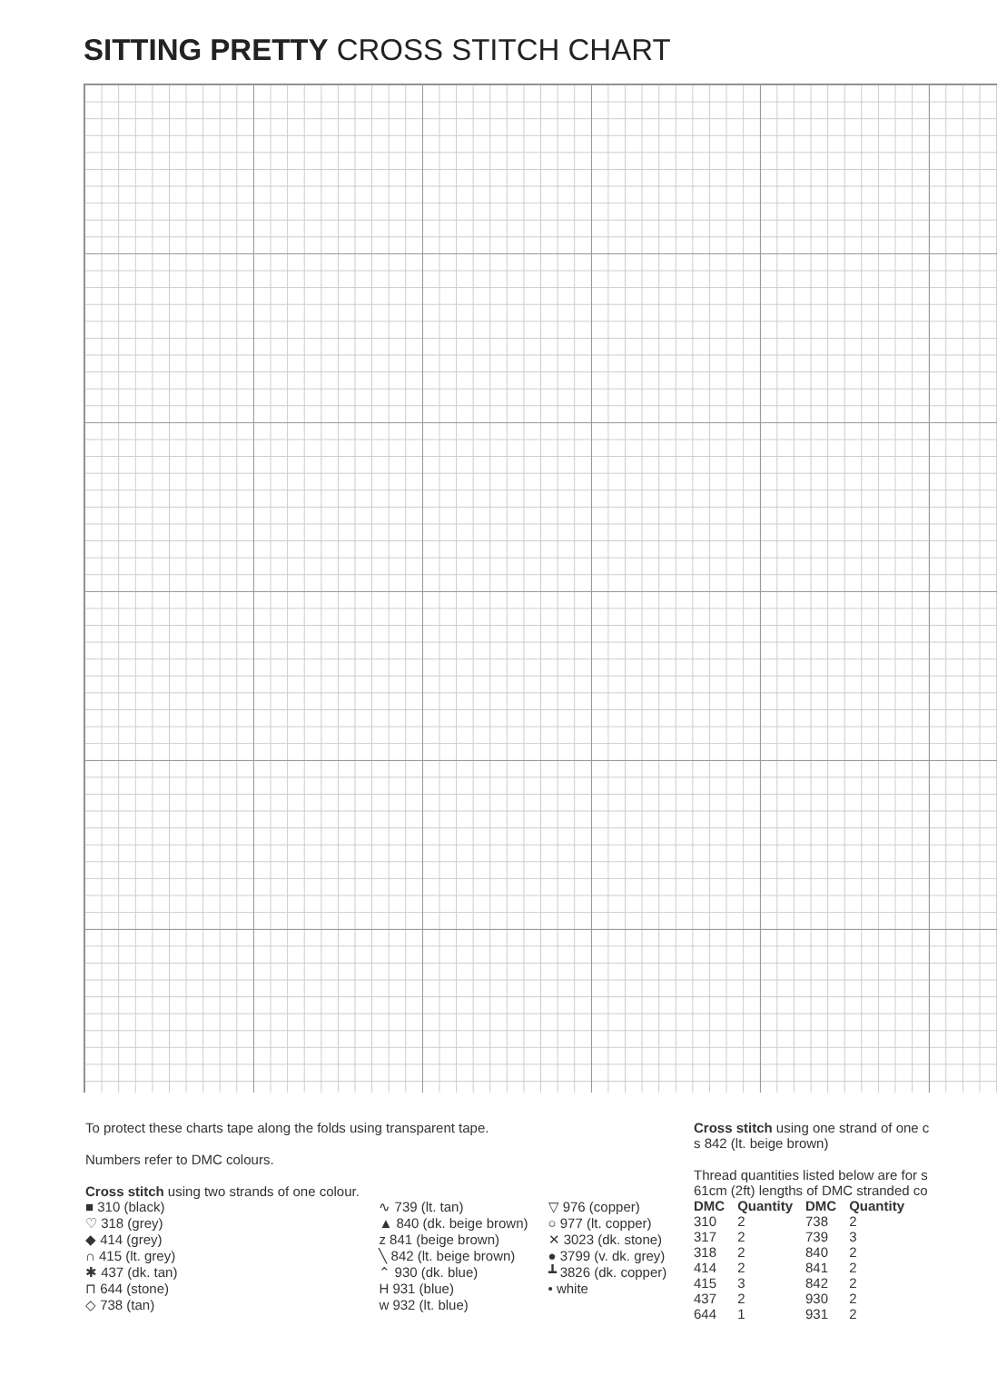SITTING PRETTY CROSS STITCH CHART
To protect these charts tape along the folds using transparent tape.
Numbers refer to DMC colours.
Cross stitch using two strands of one colour.
■ 310 (black)
♡ 318 (grey)
◆ 414 (grey)
∩ 415 (lt. grey)
✱ 437 (dk. tan)
⊓ 644 (stone)
◇ 738 (tan)
∿ 739 (lt. tan)
▲ 840 (dk. beige brown)
z 841 (beige brown)
╲ 842 (lt. beige brown)
⌃ 930 (dk. blue)
H 931 (blue)
w 932 (lt. blue)
▽ 976 (copper)
○ 977 (lt. copper)
✕ 3023 (dk. stone)
● 3799 (v. dk. grey)
┻ 3826 (dk. copper)
• white
Cross stitch using one strand of one c
s 842 (lt. beige brown)
Thread quantities listed below are for s
61cm (2ft) lengths of DMC stranded co
| DMC | Quantity | DMC | Quantity |
| --- | --- | --- | --- |
| 310 | 2 | 738 | 2 |
| 317 | 2 | 739 | 3 |
| 318 | 2 | 840 | 2 |
| 414 | 2 | 841 | 2 |
| 415 | 3 | 842 | 2 |
| 437 | 2 | 930 | 2 |
| 644 | 1 | 931 | 2 |